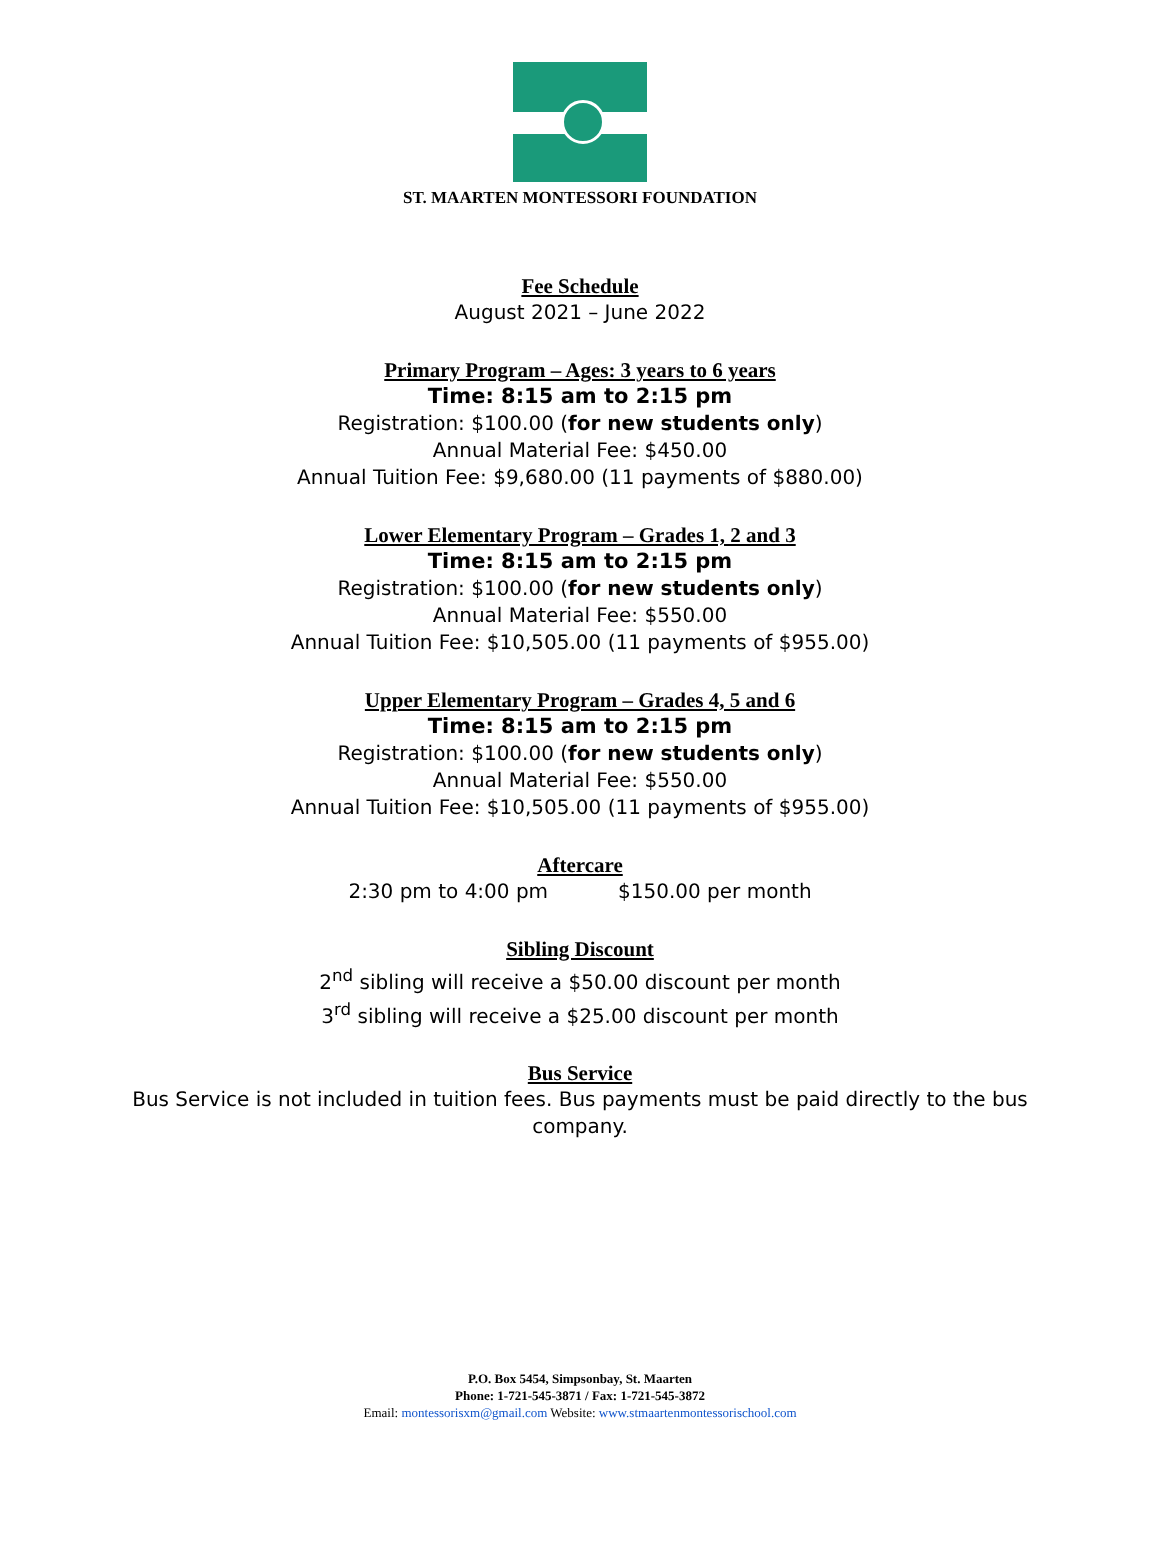ST. MAARTEN MONTESSORI FOUNDATION
Fee Schedule
August 2021 – June 2022
Primary Program – Ages: 3 years to 6 years
Time: 8:15 am to 2:15 pm
Registration: $100.00 (for new students only)
Annual Material Fee: $450.00
Annual Tuition Fee: $9,680.00 (11 payments of $880.00)
Lower Elementary Program – Grades 1, 2 and 3
Time: 8:15 am to 2:15 pm
Registration: $100.00 (for new students only)
Annual Material Fee: $550.00
Annual Tuition Fee: $10,505.00 (11 payments of $955.00)
Upper Elementary Program – Grades 4, 5 and 6
Time: 8:15 am to 2:15 pm
Registration: $100.00 (for new students only)
Annual Material Fee: $550.00
Annual Tuition Fee: $10,505.00 (11 payments of $955.00)
Aftercare
2:30 pm to 4:00 pm $150.00 per month
Sibling Discount
2<sup>nd</sup> sibling will receive a $50.00 discount per month
3<sup>rd</sup> sibling will receive a $25.00 discount per month
Bus Service
Bus Service is not included in tuition fees. Bus payments must be paid directly to the bus company.
P.O. Box 5454, Simpsonbay, St. Maarten
Phone: 1-721-545-3871 / Fax: 1-721-545-3872
Email: montessorisxm@gmail.com Website: www.stmaartenmontessorischool.com